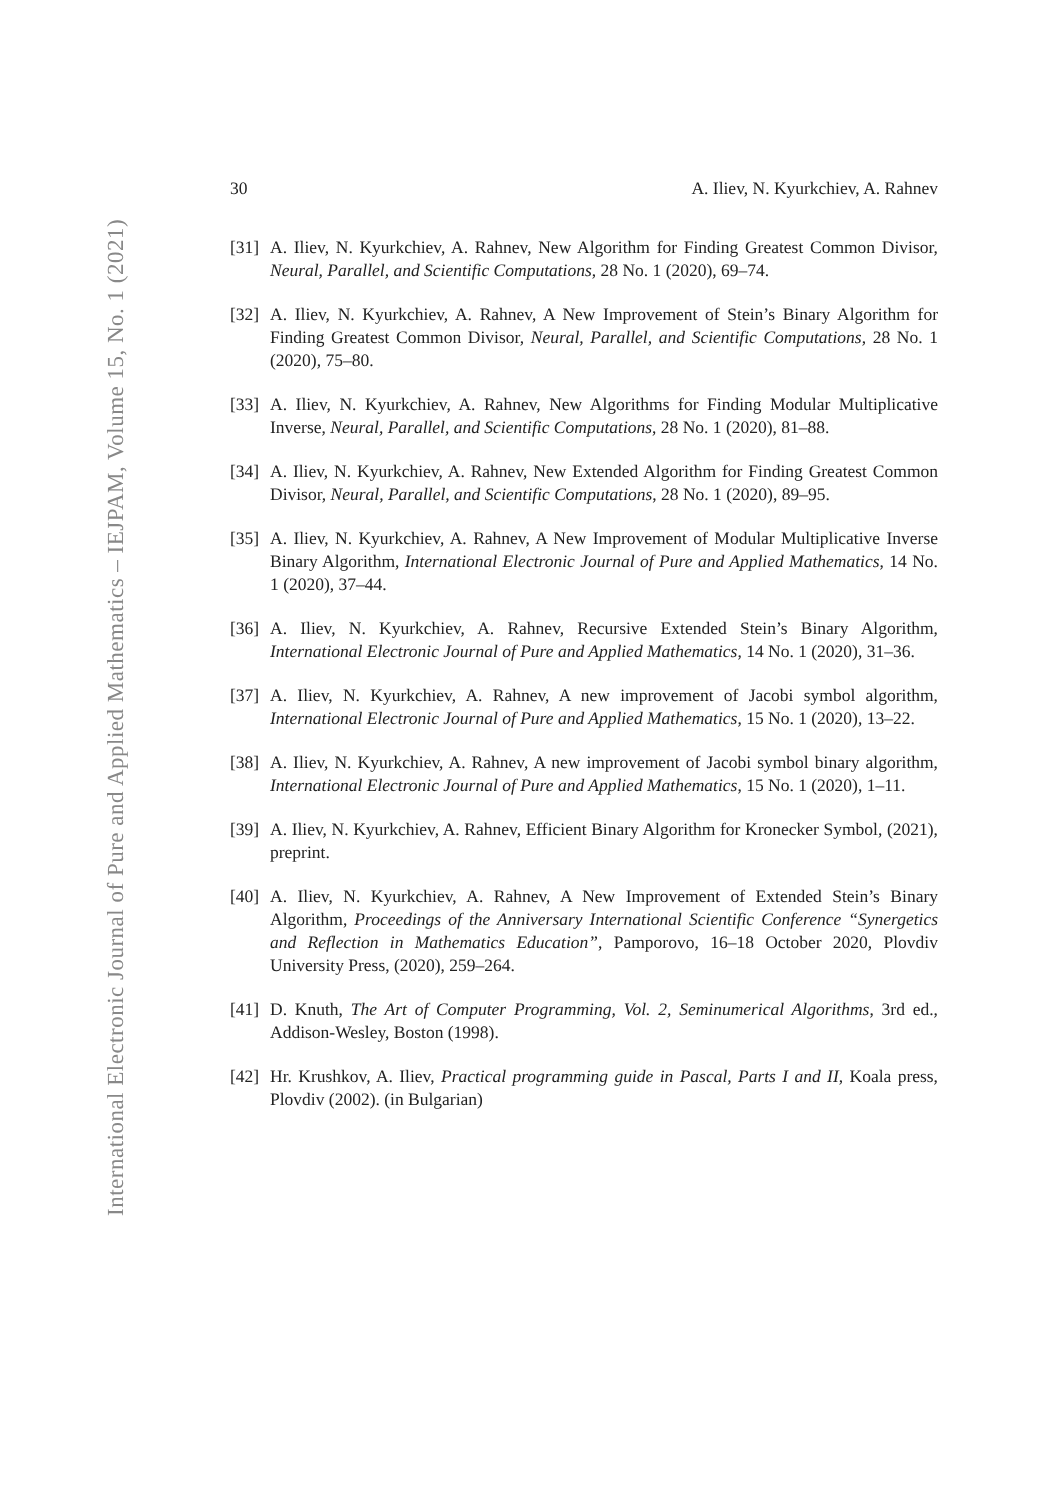International Electronic Journal of Pure and Applied Mathematics – IEJPAM, Volume 15, No. 1 (2021)
30 A. Iliev, N. Kyurkchiev, A. Rahnev
[31]
A. Iliev, N. Kyurkchiev, A. Rahnev, New Algorithm for Finding Greatest Common Divisor, Neural, Parallel, and Scientific Computations, 28 No. 1 (2020), 69–74.
[32]
A. Iliev, N. Kyurkchiev, A. Rahnev, A New Improvement of Stein’s Binary Algorithm for Finding Greatest Common Divisor, Neural, Parallel, and Scientific Computations, 28 No. 1 (2020), 75–80.
[33]
A. Iliev, N. Kyurkchiev, A. Rahnev, New Algorithms for Finding Modular Multiplicative Inverse, Neural, Parallel, and Scientific Computations, 28 No. 1 (2020), 81–88.
[34]
A. Iliev, N. Kyurkchiev, A. Rahnev, New Extended Algorithm for Finding Greatest Common Divisor, Neural, Parallel, and Scientific Computations, 28 No. 1 (2020), 89–95.
[35]
A. Iliev, N. Kyurkchiev, A. Rahnev, A New Improvement of Modular Multiplicative Inverse Binary Algorithm, International Electronic Journal of Pure and Applied Mathematics, 14 No. 1 (2020), 37–44.
[36]
A. Iliev, N. Kyurkchiev, A. Rahnev, Recursive Extended Stein’s Binary Algorithm, International Electronic Journal of Pure and Applied Mathematics, 14 No. 1 (2020), 31–36.
[37]
A. Iliev, N. Kyurkchiev, A. Rahnev, A new improvement of Jacobi symbol algorithm, International Electronic Journal of Pure and Applied Mathematics, 15 No. 1 (2020), 13–22.
[38]
A. Iliev, N. Kyurkchiev, A. Rahnev, A new improvement of Jacobi symbol binary algorithm, International Electronic Journal of Pure and Applied Mathematics, 15 No. 1 (2020), 1–11.
[39]
A. Iliev, N. Kyurkchiev, A. Rahnev, Efficient Binary Algorithm for Kronecker Symbol, (2021), preprint.
[40]
A. Iliev, N. Kyurkchiev, A. Rahnev, A New Improvement of Extended Stein’s Binary Algorithm, Proceedings of the Anniversary International Scientific Conference “Synergetics and Reflection in Mathematics Education”, Pamporovo, 16–18 October 2020, Plovdiv University Press, (2020), 259–264.
[41]
D. Knuth, The Art of Computer Programming, Vol. 2, Seminumerical Algorithms, 3rd ed., Addison-Wesley, Boston (1998).
[42]
Hr. Krushkov, A. Iliev, Practical programming guide in Pascal, Parts I and II, Koala press, Plovdiv (2002). (in Bulgarian)